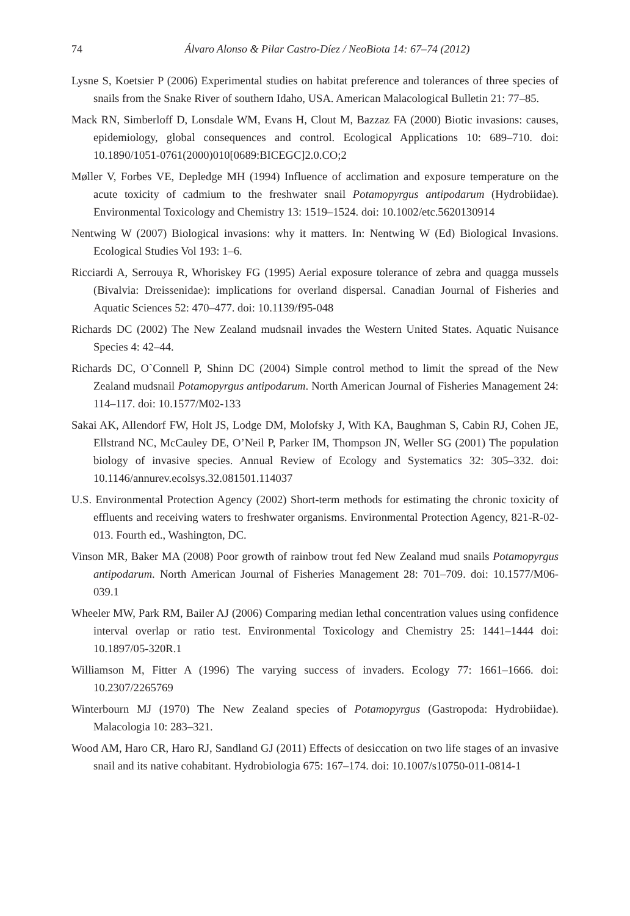74 Álvaro Alonso & Pilar Castro-Díez / NeoBiota 14: 67–74 (2012)
Lysne S, Koetsier P (2006) Experimental studies on habitat preference and tolerances of three species of snails from the Snake River of southern Idaho, USA. American Malacological Bulletin 21: 77–85.
Mack RN, Simberloff D, Lonsdale WM, Evans H, Clout M, Bazzaz FA (2000) Biotic invasions: causes, epidemiology, global consequences and control. Ecological Applications 10: 689–710. doi: 10.1890/1051-0761(2000)010[0689:BICEGC]2.0.CO;2
Møller V, Forbes VE, Depledge MH (1994) Influence of acclimation and exposure temperature on the acute toxicity of cadmium to the freshwater snail Potamopyrgus antipodarum (Hydrobiidae). Environmental Toxicology and Chemistry 13: 1519–1524. doi: 10.1002/etc.5620130914
Nentwing W (2007) Biological invasions: why it matters. In: Nentwing W (Ed) Biological Invasions. Ecological Studies Vol 193: 1–6.
Ricciardi A, Serrouya R, Whoriskey FG (1995) Aerial exposure tolerance of zebra and quagga mussels (Bivalvia: Dreissenidae): implications for overland dispersal. Canadian Journal of Fisheries and Aquatic Sciences 52: 470–477. doi: 10.1139/f95-048
Richards DC (2002) The New Zealand mudsnail invades the Western United States. Aquatic Nuisance Species 4: 42–44.
Richards DC, O`Connell P, Shinn DC (2004) Simple control method to limit the spread of the New Zealand mudsnail Potamopyrgus antipodarum. North American Journal of Fisheries Management 24: 114–117. doi: 10.1577/M02-133
Sakai AK, Allendorf FW, Holt JS, Lodge DM, Molofsky J, With KA, Baughman S, Cabin RJ, Cohen JE, Ellstrand NC, McCauley DE, O’Neil P, Parker IM, Thompson JN, Weller SG (2001) The population biology of invasive species. Annual Review of Ecology and Systematics 32: 305–332. doi: 10.1146/annurev.ecolsys.32.081501.114037
U.S. Environmental Protection Agency (2002) Short-term methods for estimating the chronic toxicity of effluents and receiving waters to freshwater organisms. Environmental Protection Agency, 821-R-02-013. Fourth ed., Washington, DC.
Vinson MR, Baker MA (2008) Poor growth of rainbow trout fed New Zealand mud snails Potamopyrgus antipodarum. North American Journal of Fisheries Management 28: 701–709. doi: 10.1577/M06-039.1
Wheeler MW, Park RM, Bailer AJ (2006) Comparing median lethal concentration values using confidence interval overlap or ratio test. Environmental Toxicology and Chemistry 25: 1441–1444 doi: 10.1897/05-320R.1
Williamson M, Fitter A (1996) The varying success of invaders. Ecology 77: 1661–1666. doi: 10.2307/2265769
Winterbourn MJ (1970) The New Zealand species of Potamopyrgus (Gastropoda: Hydrobiidae). Malacologia 10: 283–321.
Wood AM, Haro CR, Haro RJ, Sandland GJ (2011) Effects of desiccation on two life stages of an invasive snail and its native cohabitant. Hydrobiologia 675: 167–174. doi: 10.1007/s10750-011-0814-1